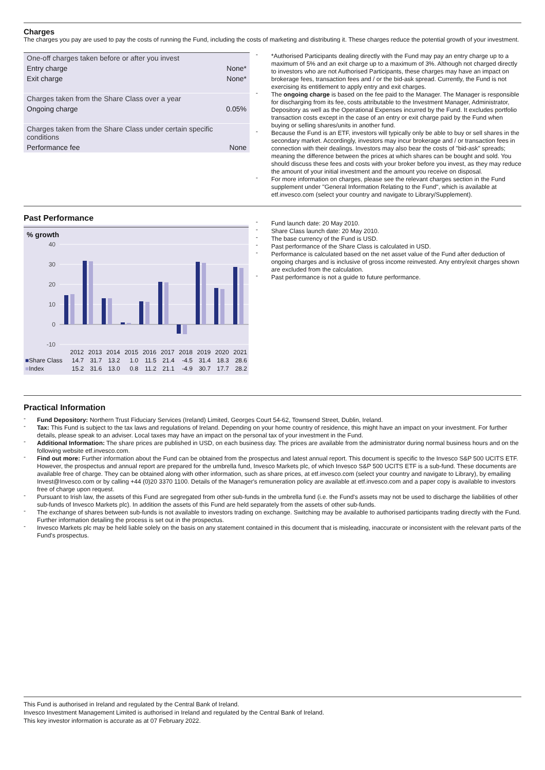Charges
The charges you pay are used to pay the costs of running the Fund, including the costs of marketing and distributing it. These charges reduce the potential growth of your investment.
| One-off charges taken before or after you invest | |
| Entry charge | None* |
| Exit charge | None* |
| Charges taken from the Share Class over a year | |
| Ongoing charge | 0.05% |
| Charges taken from the Share Class under certain specific conditions | |
| Performance fee | None |
- *Authorised Participants dealing directly with the Fund may pay an entry charge up to a maximum of 5% and an exit charge up to a maximum of 3%. Although not charged directly to investors who are not Authorised Participants, these charges may have an impact on brokerage fees, transaction fees and / or the bid-ask spread. Currently, the Fund is not exercising its entitlement to apply entry and exit charges.
- The ongoing charge is based on the fee paid to the Manager. The Manager is responsible for discharging from its fee, costs attributable to the Investment Manager, Administrator, Depository as well as the Operational Expenses incurred by the Fund. It excludes portfolio transaction costs except in the case of an entry or exit charge paid by the Fund when buying or selling shares/units in another fund.
- Because the Fund is an ETF, investors will typically only be able to buy or sell shares in the secondary market. Accordingly, investors may incur brokerage and / or transaction fees in connection with their dealings. Investors may also bear the costs of "bid-ask" spreads; meaning the difference between the prices at which shares can be bought and sold. You should discuss these fees and costs with your broker before you invest, as they may reduce the amount of your initial investment and the amount you receive on disposal.
- For more information on charges, please see the relevant charges section in the Fund supplement under "General Information Relating to the Fund", which is available at etf.invesco.com (select your country and navigate to Library/Supplement).
Past Performance
% growth
40
30
20
10
0
-10
| | 2012 | 2013 | 2014 | 2015 | 2016 | 2017 | 2018 | 2019 | 2020 | 2021 |
| ■ Share Class | 14.7 | 31.7 | 13.2 | 1.0 | 11.5 | 21.4 | -4.5 | 31.4 | 18.3 | 28.6 |
| ■ Index | 15.2 | 31.6 | 13.0 | 0.8 | 11.2 | 21.1 | -4.9 | 30.7 | 17.7 | 28.2 |
- Fund launch date: 20 May 2010.
- Share Class launch date: 20 May 2010.
- The base currency of the Fund is USD.
- Past performance of the Share Class is calculated in USD.
- Performance is calculated based on the net asset value of the Fund after deduction of ongoing charges and is inclusive of gross income reinvested. Any entry/exit charges shown are excluded from the calculation.
- Past performance is not a guide to future performance.
Practical Information
- Fund Depository: Northern Trust Fiduciary Services (Ireland) Limited, Georges Court 54-62, Townsend Street, Dublin, Ireland.
- Tax: This Fund is subject to the tax laws and regulations of Ireland. Depending on your home country of residence, this might have an impact on your investment. For further details, please speak to an adviser. Local taxes may have an impact on the personal tax of your investment in the Fund.
- Additional Information: The share prices are published in USD, on each business day. The prices are available from the administrator during normal business hours and on the following website etf.invesco.com.
- Find out more: Further information about the Fund can be obtained from the prospectus and latest annual report. This document is specific to the Invesco S&P 500 UCITS ETF. However, the prospectus and annual report are prepared for the umbrella fund, Invesco Markets plc, of which Invesco S&P 500 UCITS ETF is a sub-fund. These documents are available free of charge. They can be obtained along with other information, such as share prices, at etf.invesco.com (select your country and navigate to Library), by emailing Invest@Invesco.com or by calling +44 (0)20 3370 1100. Details of the Manager's remuneration policy are available at etf.invesco.com and a paper copy is available to investors free of charge upon request.
- Pursuant to Irish law, the assets of this Fund are segregated from other sub-funds in the umbrella fund (i.e. the Fund's assets may not be used to discharge the liabilities of other sub-funds of Invesco Markets plc). In addition the assets of this Fund are held separately from the assets of other sub-funds.
- The exchange of shares between sub-funds is not available to investors trading on exchange. Switching may be available to authorised participants trading directly with the Fund. Further information detailing the process is set out in the prospectus.
- Invesco Markets plc may be held liable solely on the basis on any statement contained in this document that is misleading, inaccurate or inconsistent with the relevant parts of the Fund's prospectus.
This Fund is authorised in Ireland and regulated by the Central Bank of Ireland.
Invesco Investment Management Limited is authorised in Ireland and regulated by the Central Bank of Ireland.
This key investor information is accurate as at 07 February 2022.